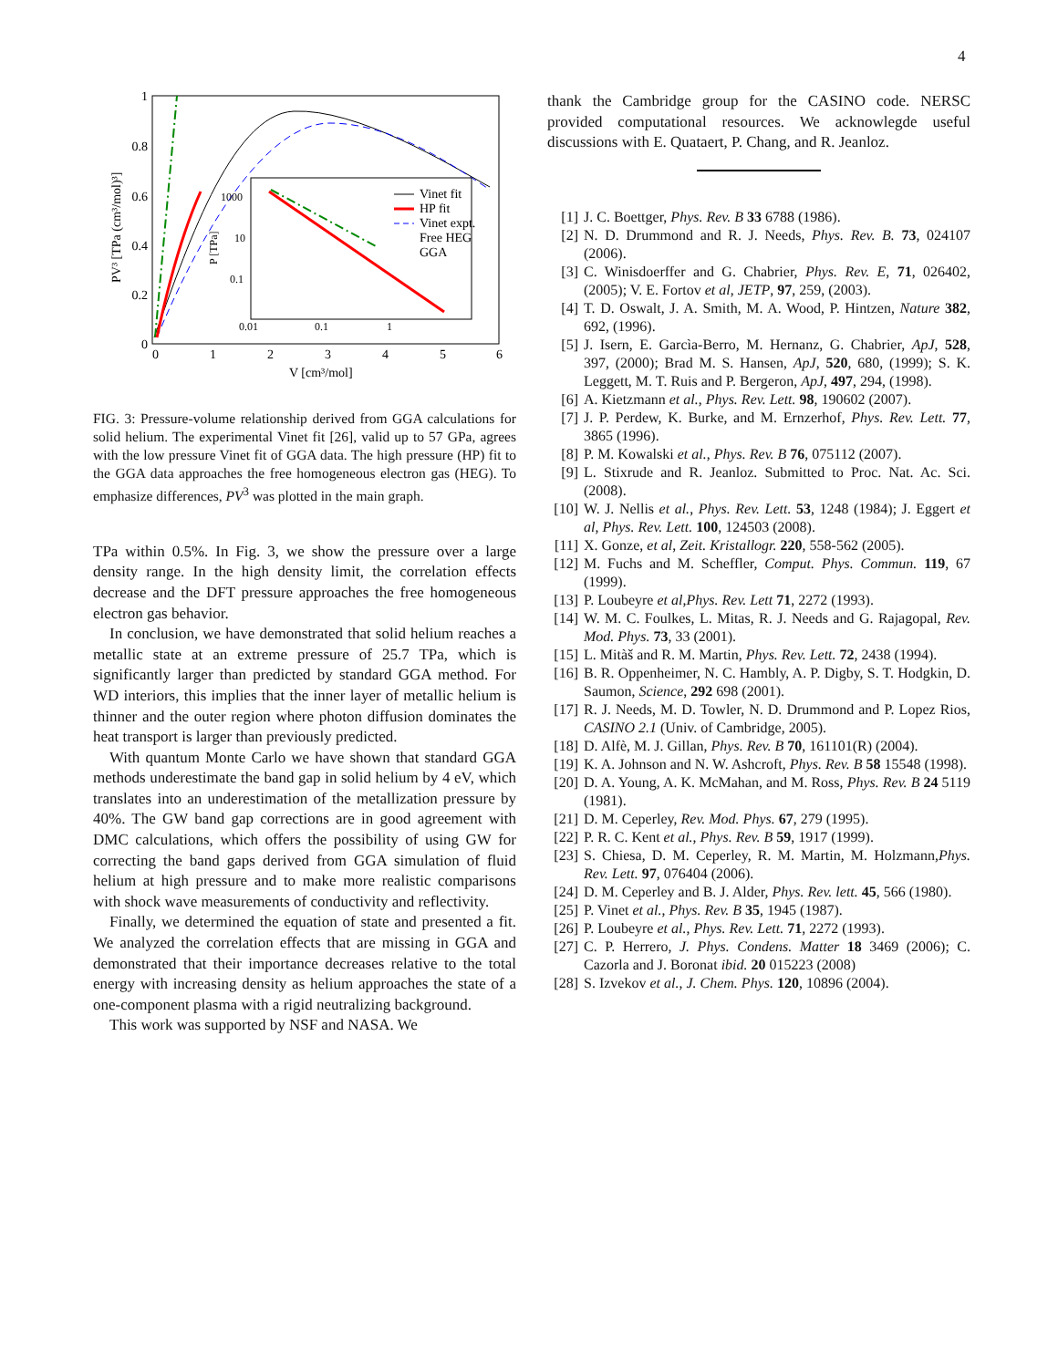4
1
0.8
0.6
0.4
0.2
0
0
1
2
3
4
5
6
V [cm³/mol]
PV³ [TPa (cm³/mol)³]
1000
10
0.1
0.01
0.1
1
P [TPa]
Vinet fit
HP fit
Vinet expt.
Free HEG
GGA
FIG. 3: Pressure-volume relationship derived from GGA calculations for solid helium. The experimental Vinet fit [26], valid up to 57 GPa, agrees with the low pressure Vinet fit of GGA data. The high pressure (HP) fit to the GGA data approaches the free homogeneous electron gas (HEG). To emphasize differences, PV<sup>3</sup> was plotted in the main graph.
TPa within 0.5%. In Fig. 3, we show the pressure over a large density range. In the high density limit, the correlation effects decrease and the DFT pressure approaches the free homogeneous electron gas behavior.
In conclusion, we have demonstrated that solid helium reaches a metallic state at an extreme pressure of 25.7 TPa, which is significantly larger than predicted by standard GGA method. For WD interiors, this implies that the inner layer of metallic helium is thinner and the outer region where photon diffusion dominates the heat transport is larger than previously predicted.
With quantum Monte Carlo we have shown that standard GGA methods underestimate the band gap in solid helium by 4 eV, which translates into an underestimation of the metallization pressure by 40%. The GW band gap corrections are in good agreement with DMC calculations, which offers the possibility of using GW for correcting the band gaps derived from GGA simulation of fluid helium at high pressure and to make more realistic comparisons with shock wave measurements of conductivity and reflectivity.
Finally, we determined the equation of state and presented a fit. We analyzed the correlation effects that are missing in GGA and demonstrated that their importance decreases relative to the total energy with increasing density as helium approaches the state of a one-component plasma with a rigid neutralizing background.
This work was supported by NSF and NASA. We
thank the Cambridge group for the CASINO code. NERSC provided computational resources. We acknowlegde useful discussions with E. Quataert, P. Chang, and R. Jeanloz.
[1] J. C. Boettger, Phys. Rev. B 33 6788 (1986).
[2] N. D. Drummond and R. J. Needs, Phys. Rev. B. 73, 024107 (2006).
[3] C. Winisdoerffer and G. Chabrier, Phys. Rev. E, 71, 026402, (2005); V. E. Fortov et al, JETP, 97, 259, (2003).
[4] T. D. Oswalt, J. A. Smith, M. A. Wood, P. Hintzen, Nature 382, 692, (1996).
[5] J. Isern, E. Garcìa-Berro, M. Hernanz, G. Chabrier, ApJ, 528, 397, (2000); Brad M. S. Hansen, ApJ, 520, 680, (1999); S. K. Leggett, M. T. Ruis and P. Bergeron, ApJ, 497, 294, (1998).
[6] A. Kietzmann et al., Phys. Rev. Lett. 98, 190602 (2007).
[7] J. P. Perdew, K. Burke, and M. Ernzerhof, Phys. Rev. Lett. 77, 3865 (1996).
[8] P. M. Kowalski et al., Phys. Rev. B 76, 075112 (2007).
[9] L. Stixrude and R. Jeanloz. Submitted to Proc. Nat. Ac. Sci. (2008).
[10] W. J. Nellis et al., Phys. Rev. Lett. 53, 1248 (1984); J. Eggert et al, Phys. Rev. Lett. 100, 124503 (2008).
[11] X. Gonze, et al, Zeit. Kristallogr. 220, 558-562 (2005).
[12] M. Fuchs and M. Scheffler, Comput. Phys. Commun. 119, 67 (1999).
[13] P. Loubeyre et al,Phys. Rev. Lett 71, 2272 (1993).
[14] W. M. C. Foulkes, L. Mitas, R. J. Needs and G. Rajagopal, Rev. Mod. Phys. 73, 33 (2001).
[15] L. Mitàš and R. M. Martin, Phys. Rev. Lett. 72, 2438 (1994).
[16] B. R. Oppenheimer, N. C. Hambly, A. P. Digby, S. T. Hodgkin, D. Saumon, Science, 292 698 (2001).
[17] R. J. Needs, M. D. Towler, N. D. Drummond and P. Lopez Rios, CASINO 2.1 (Univ. of Cambridge, 2005).
[18] D. Alfè, M. J. Gillan, Phys. Rev. B 70, 161101(R) (2004).
[19] K. A. Johnson and N. W. Ashcroft, Phys. Rev. B 58 15548 (1998).
[20] D. A. Young, A. K. McMahan, and M. Ross, Phys. Rev. B 24 5119 (1981).
[21] D. M. Ceperley, Rev. Mod. Phys. 67, 279 (1995).
[22] P. R. C. Kent et al., Phys. Rev. B 59, 1917 (1999).
[23] S. Chiesa, D. M. Ceperley, R. M. Martin, M. Holzmann,Phys. Rev. Lett. 97, 076404 (2006).
[24] D. M. Ceperley and B. J. Alder, Phys. Rev. lett. 45, 566 (1980).
[25] P. Vinet et al., Phys. Rev. B 35, 1945 (1987).
[26] P. Loubeyre et al., Phys. Rev. Lett. 71, 2272 (1993).
[27] C. P. Herrero, J. Phys. Condens. Matter 18 3469 (2006); C. Cazorla and J. Boronat ibid. 20 015223 (2008)
[28] S. Izvekov et al., J. Chem. Phys. 120, 10896 (2004).